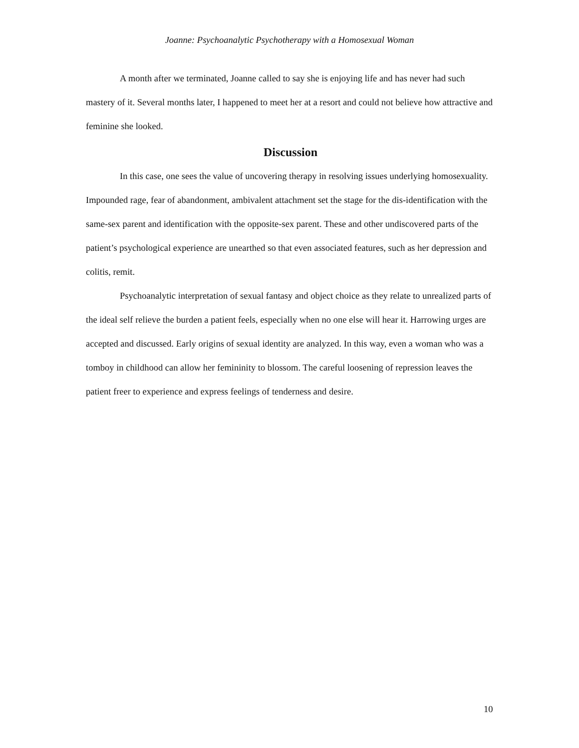Joanne: Psychoanalytic Psychotherapy with a Homosexual Woman
A month after we terminated, Joanne called to say she is enjoying life and has never had such mastery of it. Several months later, I happened to meet her at a resort and could not believe how attractive and feminine she looked.
Discussion
In this case, one sees the value of uncovering therapy in resolving issues underlying homosexuality. Impounded rage, fear of abandonment, ambivalent attachment set the stage for the dis-identification with the same-sex parent and identification with the opposite-sex parent. These and other undiscovered parts of the patient’s psychological experience are unearthed so that even associated features, such as her depression and colitis, remit.
Psychoanalytic interpretation of sexual fantasy and object choice as they relate to unrealized parts of the ideal self relieve the burden a patient feels, especially when no one else will hear it. Harrowing urges are accepted and discussed. Early origins of sexual identity are analyzed. In this way, even a woman who was a tomboy in childhood can allow her femininity to blossom. The careful loosening of repression leaves the patient freer to experience and express feelings of tenderness and desire.
10